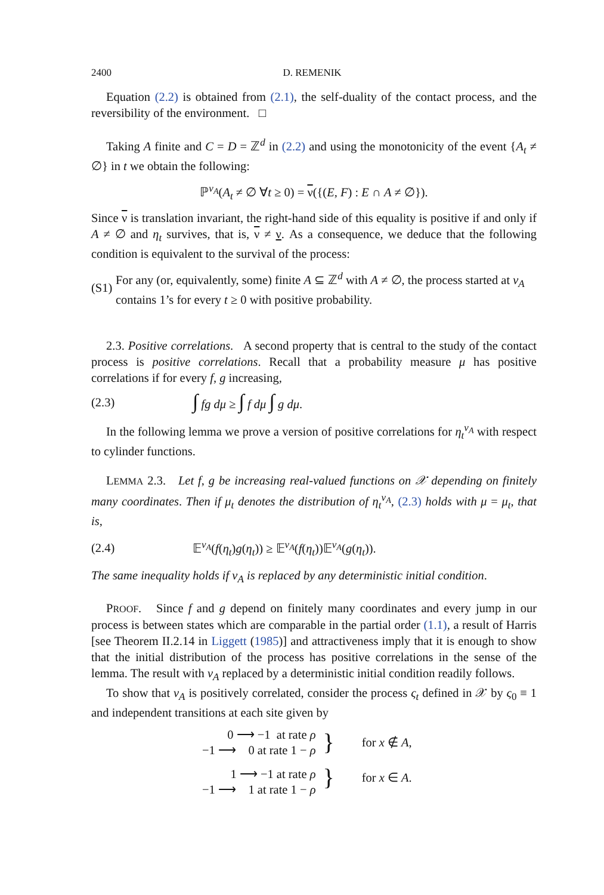2400 D. REMENIK
Equation (2.2) is obtained from (2.1), the self-duality of the contact process, and the reversibility of the environment. □
Taking A finite and C = D = ℤ<sup>d</sup> in (2.2) and using the monotonicity of the event {A<sub>t</sub> ≠ ∅} in t we obtain the following:
ℙ<sup>ν<sub>A</sub></sup>(A<sub>t</sub> ≠ ∅ ∀t ≥ 0) = ν({(E, F) : E ∩ A ≠ ∅}).
Since ν is translation invariant, the right-hand side of this equality is positive if and only if A ≠ ∅ and η<sub>t</sub> survives, that is, ν ≠ ν. As a consequence, we deduce that the following condition is equivalent to the survival of the process:
(S1) For any (or, equivalently, some) finite A ⊆ ℤ<sup>d</sup> with A ≠ ∅, the process started at ν<sub>A</sub> contains 1’s for every t ≥ 0 with positive probability.
2.3. Positive correlations. A second property that is central to the study of the contact process is positive correlations. Recall that a probability measure μ has positive correlations if for every f, g increasing,
(2.3) ∫ fg dμ ≥ ∫ f dμ ∫ g dμ.
In the following lemma we prove a version of positive correlations for η<sub>t</sub><sup>ν<sub>A</sub></sup> with respect to cylinder functions.
LEMMA 2.3. Let f, g be increasing real-valued functions on 𝒳 depending on finitely many coordinates. Then if μ<sub>t</sub> denotes the distribution of η<sub>t</sub><sup>ν<sub>A</sub></sup>, (2.3) holds with μ = μ<sub>t</sub>, that is,
(2.4) 𝔼<sup>ν<sub>A</sub></sup>(f(η<sub>t</sub>)g(η<sub>t</sub>)) ≥ 𝔼<sup>ν<sub>A</sub></sup>(f(η<sub>t</sub>))𝔼<sup>ν<sub>A</sub></sup>(g(η<sub>t</sub>)).
The same inequality holds if ν<sub>A</sub> is replaced by any deterministic initial condition.
PROOF. Since f and g depend on finitely many coordinates and every jump in our process is between states which are comparable in the partial order (1.1), a result of Harris [see Theorem II.2.14 in Liggett (1985)] and attractiveness imply that it is enough to show that the initial distribution of the process has positive correlations in the sense of the lemma. The result with ν<sub>A</sub> replaced by a deterministic initial condition readily follows.
To show that ν<sub>A</sub> is positively correlated, consider the process ς<sub>t</sub> defined in 𝒳 by ς<sub>0</sub> ≡ 1 and independent transitions at each site given by
| 0 ⟶ −1 at rate ρ −1 ⟶ 0 at rate 1 − ρ | } | for x ∉ A , |
| 1 ⟶ −1 at rate ρ −1 ⟶ 1 at rate 1 − ρ | } | for x ∈ A . |